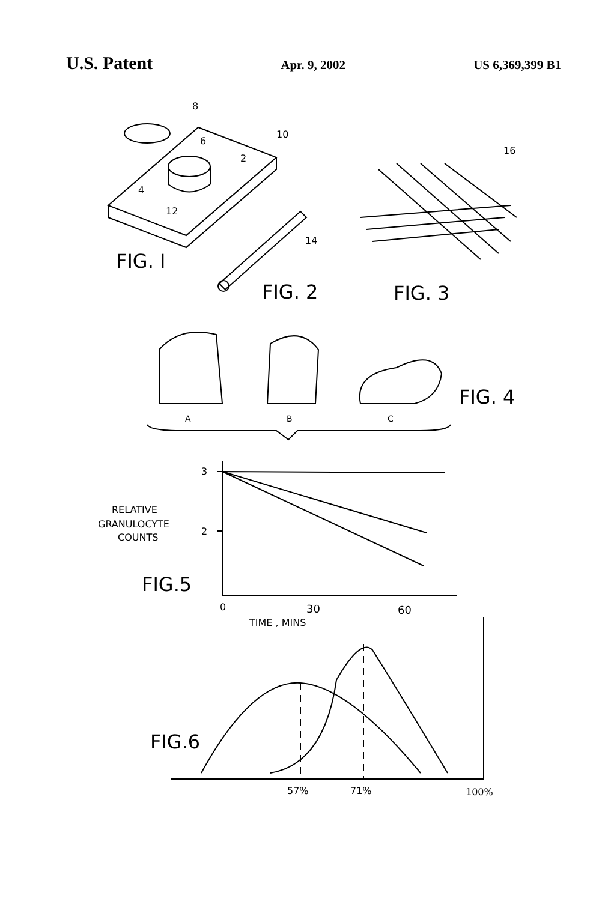U.S. Patent Apr. 9, 2002 US 6,369,399 B1
8
10
6
2
4
12
14
16
FIG. I
FIG. 2
FIG. 3
FIG. 4
A
B
C
3
2
RELATIVE
GRANULOCYTE
COUNTS
FIG.5
0
30
60
TIME , MINS
FIG.6
57%
71%
100%